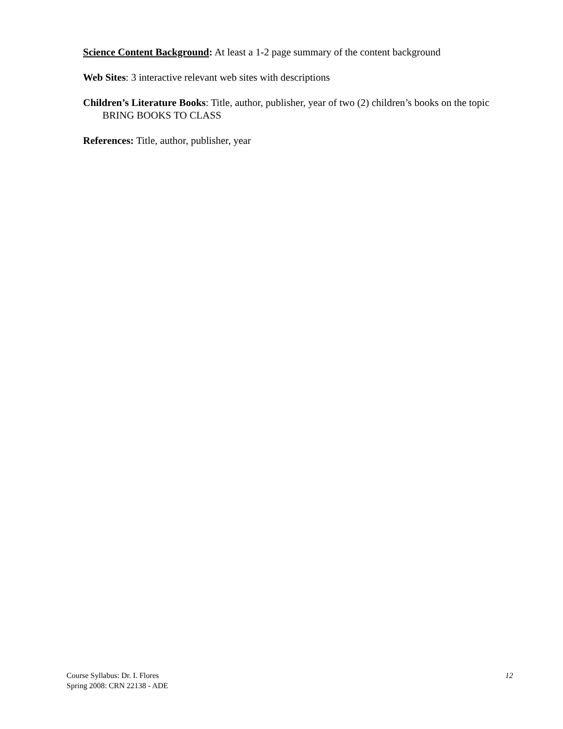Science Content Background: At least a 1-2 page summary of the content background
Web Sites: 3 interactive relevant web sites with descriptions
Children’s Literature Books: Title, author, publisher, year of two (2) children’s books on the topic
BRING BOOKS TO CLASS
References: Title, author, publisher, year
Course Syllabus: Dr. I. Flores
Spring 2008: CRN 22138 - ADE
12